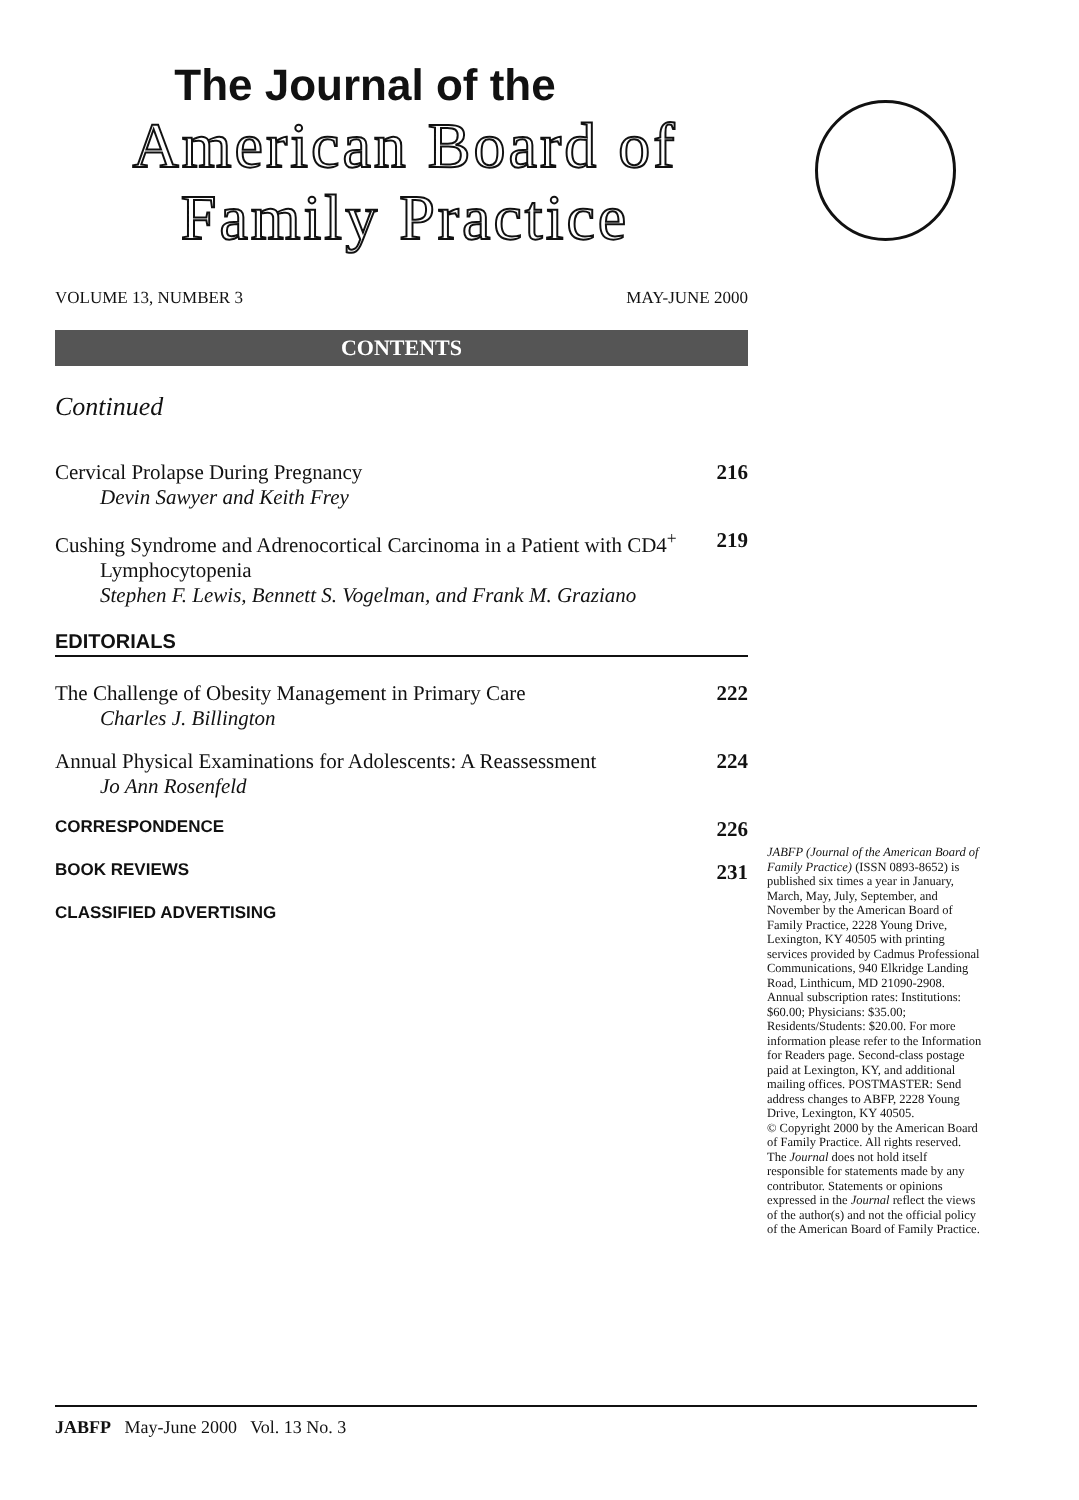The Journal of the
American Board of
Family Practice
VOLUME 13, NUMBER 3 MAY-JUNE 2000
CONTENTS
Continued
Cervical Prolapse During Pregnancy
Devin Sawyer and Keith Frey
216
Cushing Syndrome and Adrenocortical Carcinoma in a Patient with CD4<sup>+</sup>
Lymphocytopenia
Stephen F. Lewis, Bennett S. Vogelman, and Frank M. Graziano
219
EDITORIALS
The Challenge of Obesity Management in Primary Care
Charles J. Billington
222
Annual Physical Examinations for Adolescents: A Reassessment
Jo Ann Rosenfeld
224
CORRESPONDENCE 226
BOOK REVIEWS 231
CLASSIFIED ADVERTISING
JABFP (Journal of the American Board of Family Practice) (ISSN 0893-8652) is published six times a year in January, March, May, July, September, and November by the American Board of Family Practice, 2228 Young Drive, Lexington, KY 40505 with printing services provided by Cadmus Professional Communications, 940 Elkridge Landing Road, Linthicum, MD 21090-2908.
Annual subscription rates: Institutions: $60.00; Physicians: $35.00; Residents/Students: $20.00. For more information please refer to the Information for Readers page. Second-class postage paid at Lexington, KY, and additional mailing offices. POSTMASTER: Send address changes to ABFP, 2228 Young Drive, Lexington, KY 40505.
© Copyright 2000 by the American Board of Family Practice. All rights reserved. The Journal does not hold itself responsible for statements made by any contributor. Statements or opinions expressed in the Journal reflect the views of the author(s) and not the official policy of the American Board of Family Practice.
JABFP May-June 2000 Vol. 13 No. 3